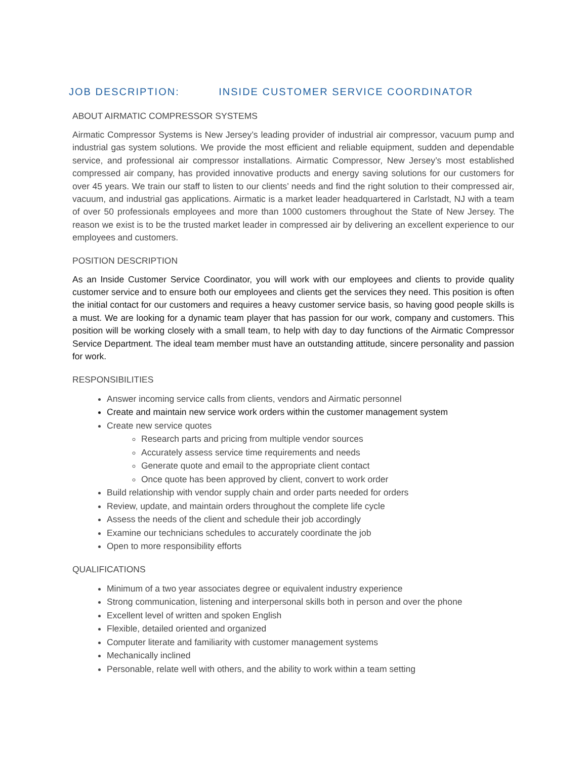JOB DESCRIPTION: INSIDE CUSTOMER SERVICE COORDINATOR
ABOUT AIRMATIC COMPRESSOR SYSTEMS
Airmatic Compressor Systems is New Jersey’s leading provider of industrial air compressor, vacuum pump and industrial gas system solutions. We provide the most efficient and reliable equipment, sudden and dependable service, and professional air compressor installations. Airmatic Compressor, New Jersey’s most established compressed air company, has provided innovative products and energy saving solutions for our customers for over 45 years. We train our staff to listen to our clients’ needs and find the right solution to their compressed air, vacuum, and industrial gas applications. Airmatic is a market leader headquartered in Carlstadt, NJ with a team of over 50 professionals employees and more than 1000 customers throughout the State of New Jersey. The reason we exist is to be the trusted market leader in compressed air by delivering an excellent experience to our employees and customers.
POSITION DESCRIPTION
As an Inside Customer Service Coordinator, you will work with our employees and clients to provide quality customer service and to ensure both our employees and clients get the services they need. This position is often the initial contact for our customers and requires a heavy customer service basis, so having good people skills is a must. We are looking for a dynamic team player that has passion for our work, company and customers. This position will be working closely with a small team, to help with day to day functions of the Airmatic Compressor Service Department. The ideal team member must have an outstanding attitude, sincere personality and passion for work.
RESPONSIBILITIES
Answer incoming service calls from clients, vendors and Airmatic personnel
Create and maintain new service work orders within the customer management system
Create new service quotes
Research parts and pricing from multiple vendor sources
Accurately assess service time requirements and needs
Generate quote and email to the appropriate client contact
Once quote has been approved by client, convert to work order
Build relationship with vendor supply chain and order parts needed for orders
Review, update, and maintain orders throughout the complete life cycle
Assess the needs of the client and schedule their job accordingly
Examine our technicians schedules to accurately coordinate the job
Open to more responsibility efforts
QUALIFICATIONS
Minimum of a two year associates degree or equivalent industry experience
Strong communication, listening and interpersonal skills both in person and over the phone
Excellent level of written and spoken English
Flexible, detailed oriented and organized
Computer literate and familiarity with customer management systems
Mechanically inclined
Personable, relate well with others, and the ability to work within a team setting